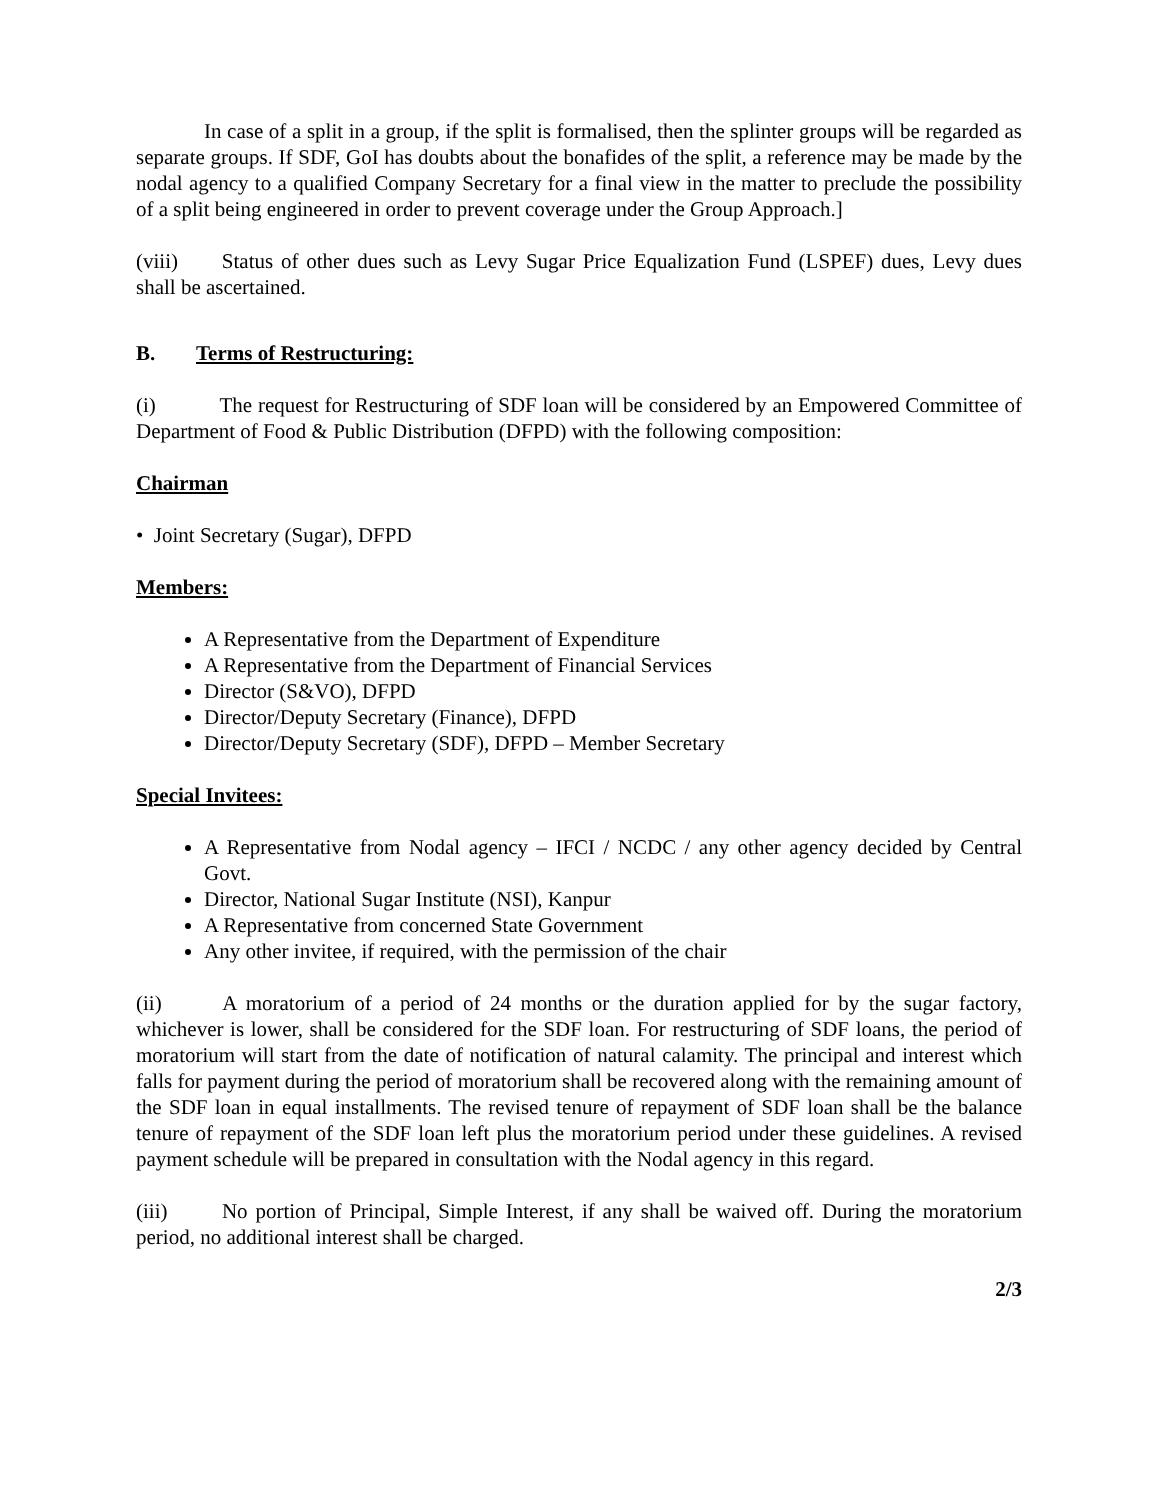In case of a split in a group, if the split is formalised, then the splinter groups will be regarded as separate groups. If SDF, GoI has doubts about the bonafides of the split, a reference may be made by the nodal agency to a qualified Company Secretary for a final view in the matter to preclude the possibility of a split being engineered in order to prevent coverage under the Group Approach.]
(viii) Status of other dues such as Levy Sugar Price Equalization Fund (LSPEF) dues, Levy dues shall be ascertained.
B. Terms of Restructuring:
(i) The request for Restructuring of SDF loan will be considered by an Empowered Committee of Department of Food & Public Distribution (DFPD) with the following composition:
Chairman
• Joint Secretary (Sugar), DFPD
Members:
A Representative from the Department of Expenditure
A Representative from the Department of Financial Services
Director (S&VO), DFPD
Director/Deputy Secretary (Finance), DFPD
Director/Deputy Secretary (SDF), DFPD – Member Secretary
Special Invitees:
A Representative from Nodal agency – IFCI / NCDC / any other agency decided by Central Govt.
Director, National Sugar Institute (NSI), Kanpur
A Representative from concerned State Government
Any other invitee, if required, with the permission of the chair
(ii) A moratorium of a period of 24 months or the duration applied for by the sugar factory, whichever is lower, shall be considered for the SDF loan. For restructuring of SDF loans, the period of moratorium will start from the date of notification of natural calamity. The principal and interest which falls for payment during the period of moratorium shall be recovered along with the remaining amount of the SDF loan in equal installments. The revised tenure of repayment of SDF loan shall be the balance tenure of repayment of the SDF loan left plus the moratorium period under these guidelines. A revised payment schedule will be prepared in consultation with the Nodal agency in this regard.
(iii) No portion of Principal, Simple Interest, if any shall be waived off. During the moratorium period, no additional interest shall be charged.
2/3